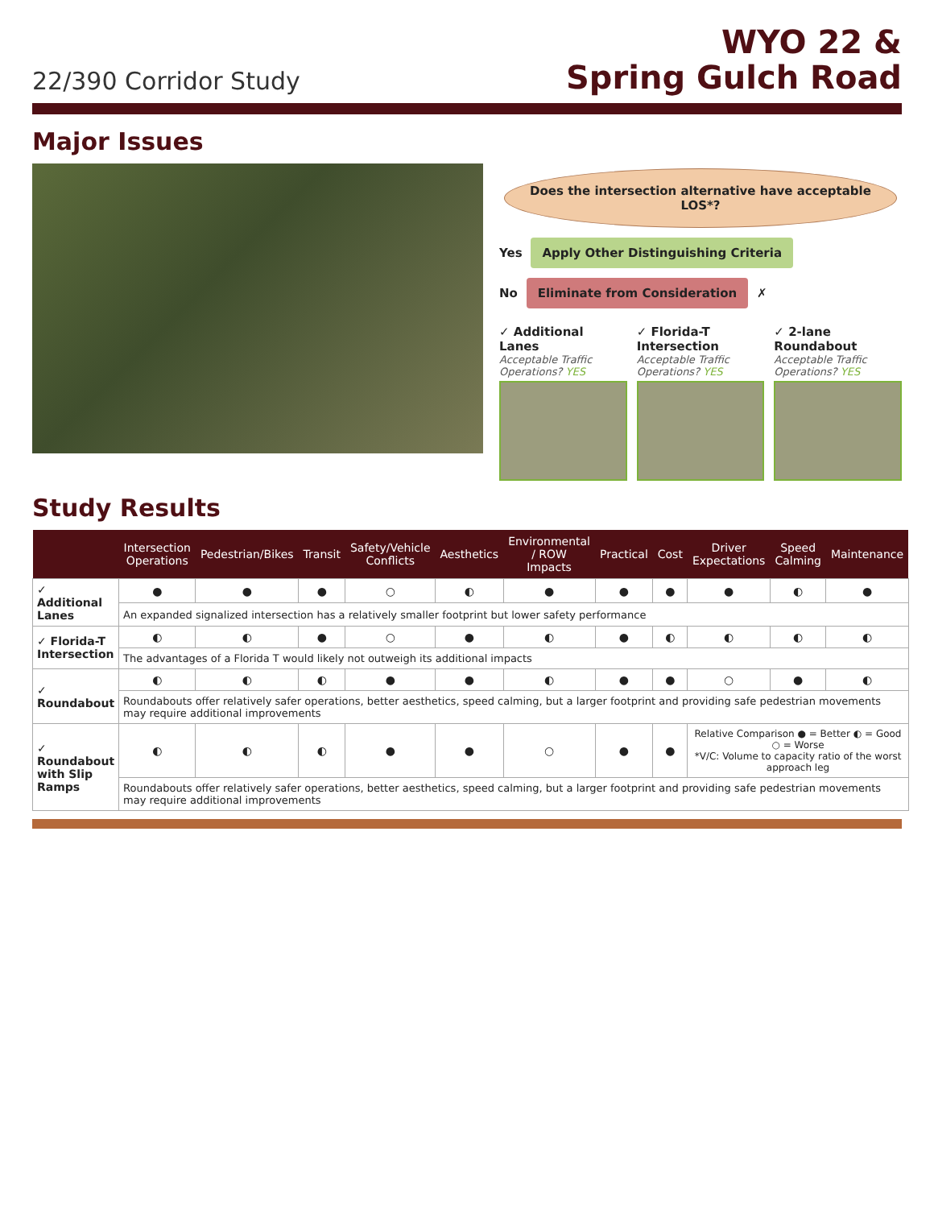22/390 Corridor Study
WYO 22 &
Spring Gulch Road
Major Issues
Does the intersection alternative have acceptable LOS*?
Yes Apply Other Distinguishing Criteria
No Eliminate from Consideration ✗
✓ Additional Lanes
Acceptable Traffic Operations? YES
✓ Florida-T Intersection
Acceptable Traffic Operations? YES
✓ 2-lane Roundabout
Acceptable Traffic Operations? YES
Study Results
| | Intersection Operations | Pedestrian/Bikes | Transit | Safety/Vehicle Conflicts | Aesthetics | Environmental / ROW Impacts | Practical | Cost | Driver Expectations | Speed Calming | Maintenance |
| --- | --- | --- | --- | --- | --- | --- | --- | --- | --- | --- | --- |
| ✓ Additional Lanes | ● | ● | ● | ○ | ◐ | ● | ● | ● | ● | ◐ | ● |
| | An expanded signalized intersection has a relatively smaller footprint but lower safety performance | | | | | | | | | | |
| ✓ Florida-T Intersection | ◐ | ◐ | ● | ○ | ● | ◐ | ● | ◐ | ◐ | ◐ | ◐ |
| | The advantages of a Florida T would likely not outweigh its additional impacts | | | | | | | | | | |
| ✓ Roundabout | ◐ | ◐ | ◐ | ● | ● | ◐ | ● | ● | ○ | ● | ◐ |
| | Roundabouts offer relatively safer operations, better aesthetics, speed calming, but a larger footprint and providing safe pedestrian movements may require additional improvements | | | | | | | | | | |
| ✓ Roundabout with Slip Ramps | ◐ | ◐ | ◐ | ● | ● | ○ | ● | ● | Relative Comparison ● = Better ◐ = Good ○ = Worse *V/C: Volume to capacity ratio of the worst approach leg | | |
| | Roundabouts offer relatively safer operations, better aesthetics, speed calming, but a larger footprint and providing safe pedestrian movements may require additional improvements | | | | | | | | | | |